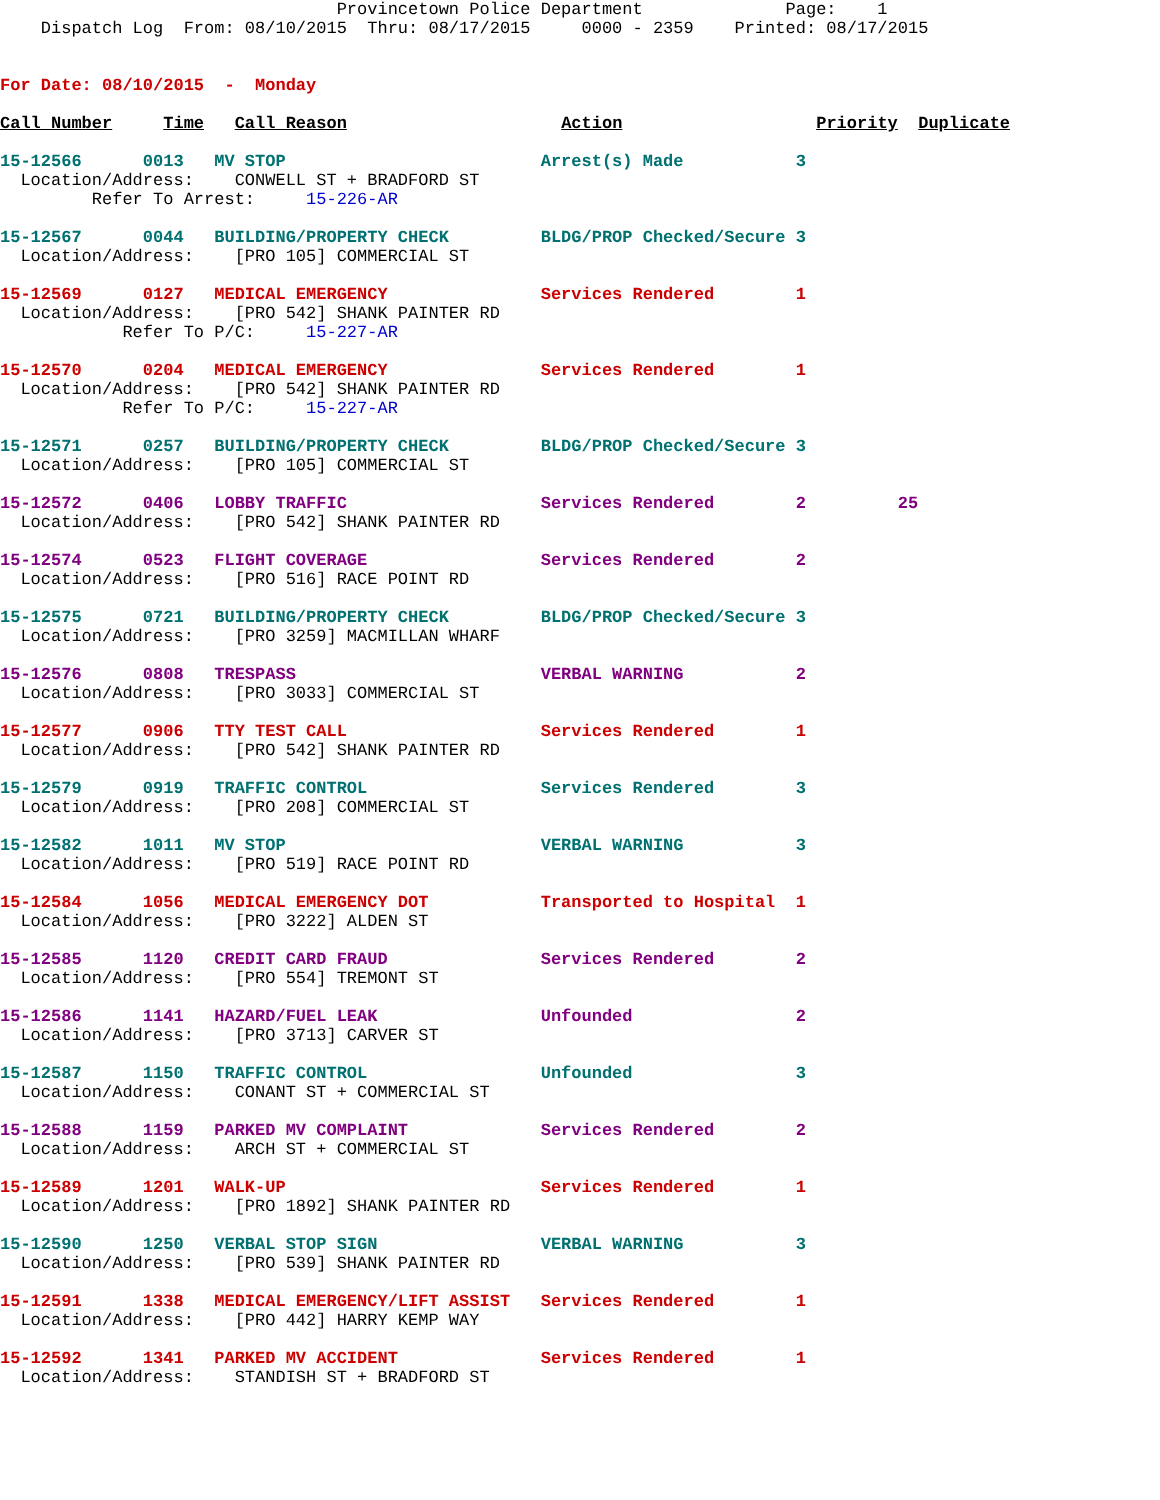Provincetown Police Department              Page:    1
    Dispatch Log  From: 08/10/2015  Thru: 08/17/2015     0000 - 2359    Printed: 08/17/2015


For Date: 08/10/2015  -  Monday

Call Number     Time   Call Reason                     Action                   Priority  Duplicate

15-12566      0013   MV STOP                         Arrest(s) Made           3
  Location/Address:    CONWELL ST + BRADFORD ST
         Refer To Arrest:     15-226-AR

15-12567      0044   BUILDING/PROPERTY CHECK         BLDG/PROP Checked/Secure 3
  Location/Address:    [PRO 105] COMMERCIAL ST

15-12569      0127   MEDICAL EMERGENCY               Services Rendered        1
  Location/Address:    [PRO 542] SHANK PAINTER RD
            Refer To P/C:     15-227-AR

15-12570      0204   MEDICAL EMERGENCY               Services Rendered        1
  Location/Address:    [PRO 542] SHANK PAINTER RD
            Refer To P/C:     15-227-AR

15-12571      0257   BUILDING/PROPERTY CHECK         BLDG/PROP Checked/Secure 3
  Location/Address:    [PRO 105] COMMERCIAL ST

15-12572      0406   LOBBY TRAFFIC                   Services Rendered        2         25
  Location/Address:    [PRO 542] SHANK PAINTER RD

15-12574      0523   FLIGHT COVERAGE                 Services Rendered        2
  Location/Address:    [PRO 516] RACE POINT RD

15-12575      0721   BUILDING/PROPERTY CHECK         BLDG/PROP Checked/Secure 3
  Location/Address:    [PRO 3259] MACMILLAN WHARF

15-12576      0808   TRESPASS                        VERBAL WARNING           2
  Location/Address:    [PRO 3033] COMMERCIAL ST

15-12577      0906   TTY TEST CALL                   Services Rendered        1
  Location/Address:    [PRO 542] SHANK PAINTER RD

15-12579      0919   TRAFFIC CONTROL                 Services Rendered        3
  Location/Address:    [PRO 208] COMMERCIAL ST

15-12582      1011   MV STOP                         VERBAL WARNING           3
  Location/Address:    [PRO 519] RACE POINT RD

15-12584      1056   MEDICAL EMERGENCY DOT           Transported to Hospital  1
  Location/Address:    [PRO 3222] ALDEN ST

15-12585      1120   CREDIT CARD FRAUD               Services Rendered        2
  Location/Address:    [PRO 554] TREMONT ST

15-12586      1141   HAZARD/FUEL LEAK                Unfounded                2
  Location/Address:    [PRO 3713] CARVER ST

15-12587      1150   TRAFFIC CONTROL                 Unfounded                3
  Location/Address:    CONANT ST + COMMERCIAL ST

15-12588      1159   PARKED MV COMPLAINT             Services Rendered        2
  Location/Address:    ARCH ST + COMMERCIAL ST

15-12589      1201   WALK-UP                         Services Rendered        1
  Location/Address:    [PRO 1892] SHANK PAINTER RD

15-12590      1250   VERBAL STOP SIGN                VERBAL WARNING           3
  Location/Address:    [PRO 539] SHANK PAINTER RD

15-12591      1338   MEDICAL EMERGENCY/LIFT ASSIST   Services Rendered        1
  Location/Address:    [PRO 442] HARRY KEMP WAY

15-12592      1341   PARKED MV ACCIDENT              Services Rendered        1
  Location/Address:    STANDISH ST + BRADFORD ST